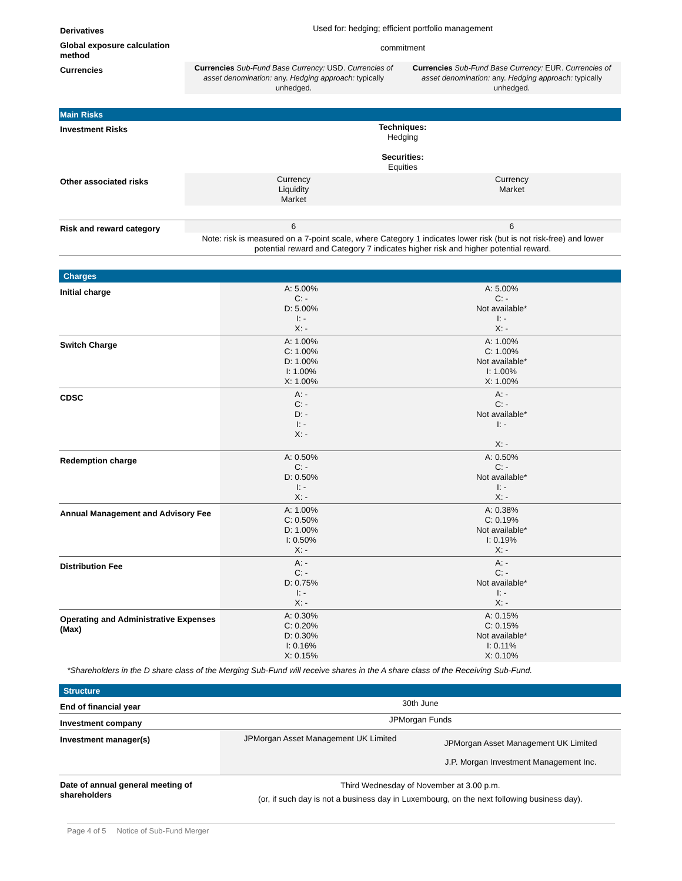| Derivatives | Used for: hedging; efficient portfolio management | |
| Global exposure calculation method | commitment | |
| Currencies | Currencies Sub-Fund Base Currency: USD. Currencies of asset denomination: any. Hedging approach: typically unhedged. | Currencies Sub-Fund Base Currency: EUR. Currencies of asset denomination: any. Hedging approach: typically unhedged. |
Main Risks
| Investment Risks | Techniques: Hedging Securities: Equities | |
| Other associated risks | Currency Liquidity Market | Currency Market |
| Risk and reward category | 6 | 6 |
| | Note: risk is measured on a 7-point scale, where Category 1 indicates lower risk (but is not risk-free) and lower potential reward and Category 7 indicates higher risk and higher potential reward. | |
Charges
| Initial charge | A: 5.00% C: - D: 5.00% I: - X: - | A: 5.00% C: - Not available* I: - X: - |
| Switch Charge | A: 1.00% C: 1.00% D: 1.00% I: 1.00% X: 1.00% | A: 1.00% C: 1.00% Not available* I: 1.00% X: 1.00% |
| CDSC | A: - C: - D: - I: - X: - | A: - C: - Not available* I: - X: - |
| Redemption charge | A: 0.50% C: - D: 0.50% I: - X: - | A: 0.50% C: - Not available* I: - X: - |
| Annual Management and Advisory Fee | A: 1.00% C: 0.50% D: 1.00% I: 0.50% X: - | A: 0.38% C: 0.19% Not available* I: 0.19% X: - |
| Distribution Fee | A: - C: - D: 0.75% I: - X: - | A: - C: - Not available* I: - X: - |
| Operating and Administrative Expenses (Max) | A: 0.30% C: 0.20% D: 0.30% I: 0.16% X: 0.15% | A: 0.15% C: 0.15% Not available* I: 0.11% X: 0.10% |
*Shareholders in the D share class of the Merging Sub-Fund will receive shares in the A share class of the Receiving Sub-Fund.
Structure
| End of financial year | 30th June | |
| Investment company | JPMorgan Funds | |
| Investment manager(s) | JPMorgan Asset Management UK Limited | JPMorgan Asset Management UK Limited J.P. Morgan Investment Management Inc. |
| Date of annual general meeting of shareholders | Third Wednesday of November at 3.00 p.m. (or, if such day is not a business day in Luxembourg, on the next following business day). | |
Page 4 of 5 Notice of Sub-Fund Merger